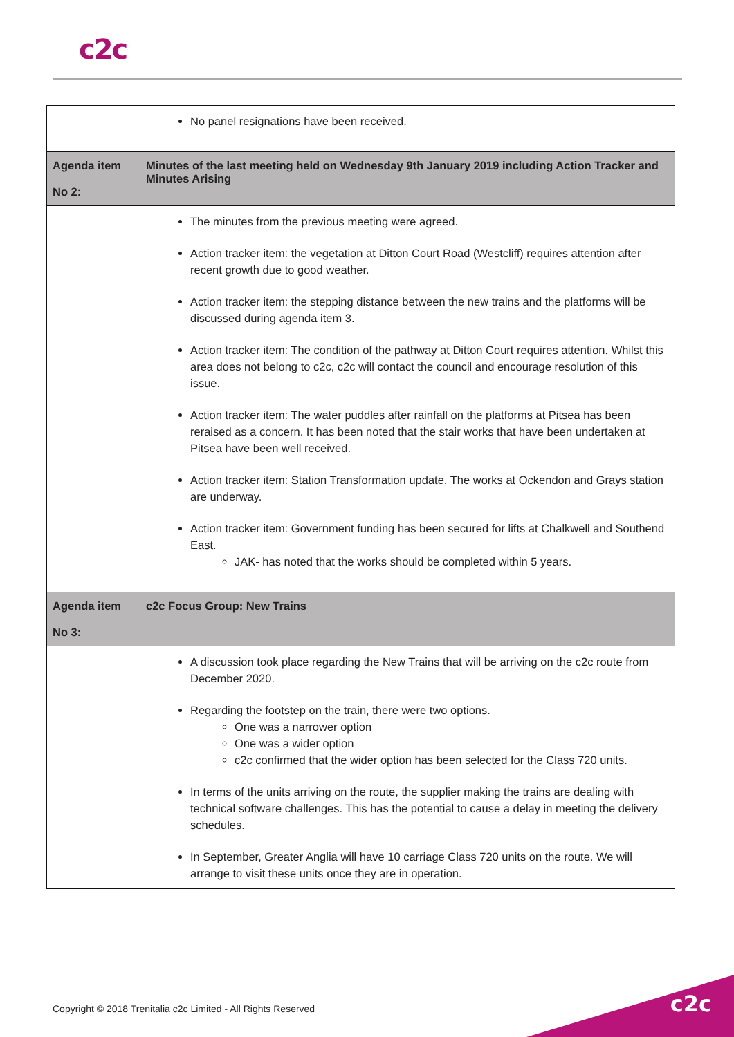c2c
| | No panel resignations have been received. |
| Agenda item No 2: | Minutes of the last meeting held on Wednesday 9th January 2019 including Action Tracker and Minutes Arising |
| | The minutes from the previous meeting were agreed. Action tracker item: the vegetation at Ditton Court Road (Westcliff) requires attention after recent growth due to good weather. Action tracker item: the stepping distance between the new trains and the platforms will be discussed during agenda item 3. Action tracker item: The condition of the pathway at Ditton Court requires attention. Whilst this area does not belong to c2c, c2c will contact the council and encourage resolution of this issue. Action tracker item: The water puddles after rainfall on the platforms at Pitsea has been reraised as a concern. It has been noted that the stair works that have been undertaken at Pitsea have been well received. Action tracker item: Station Transformation update. The works at Ockendon and Grays station are underway. Action tracker item: Government funding has been secured for lifts at Chalkwell and Southend East. JAK- has noted that the works should be completed within 5 years. |
| Agenda item No 3: | c2c Focus Group: New Trains |
| | A discussion took place regarding the New Trains that will be arriving on the c2c route from December 2020. Regarding the footstep on the train, there were two options. One was a narrower option One was a wider option c2c confirmed that the wider option has been selected for the Class 720 units. In terms of the units arriving on the route, the supplier making the trains are dealing with technical software challenges. This has the potential to cause a delay in meeting the delivery schedules. In September, Greater Anglia will have 10 carriage Class 720 units on the route. We will arrange to visit these units once they are in operation. |
Copyright © 2018 Trenitalia c2c Limited - All Rights Reserved
c2c